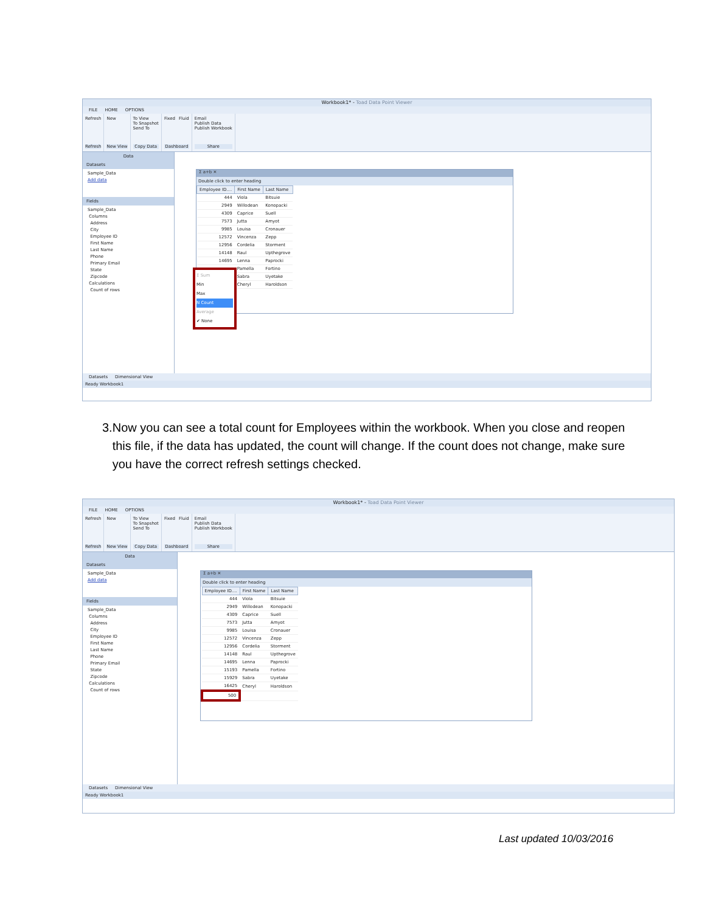Workbook1* - Toad Data Point Viewer
FILE HOME OPTIONS
Refresh
Refresh
New
New View
To View
To Snapshot
Send To
Copy Data
Fixed Fluid
Dashboard
Email
Publish Data
Publish Workbook
Share
Data
Datasets
Sample_Data
Add data
Fields
Sample_Data
Columns
Address
City
Employee ID
First Name
Last Name
Phone
Primary Email
State
Zipcode
Calculations
Count of rows
Σ a+b ✕
Double click to enter heading
| Employee ID.... | First Name | Last Name |
| --- | --- | --- |
| 444 | Viola | Bitsuie |
| 2949 | Willodean | Konopacki |
| 4309 | Caprice | Suell |
| 7573 | Jutta | Amyot |
| 9985 | Louisa | Cronauer |
| 12572 | Vincenza | Zepp |
| 12956 | Cordelia | Storment |
| 14148 | Raul | Upthegrove |
| 14695 | Lenna | Paprocki |
| | Pamella | Fortino |
| | Sabra | Uyetake |
| | Cheryl | Haroldson |
Σ Sum
Min
Max
N Count
Average
✔ None
Datasets Dimensional View
Ready Workbook1
3. Now you can see a total count for Employees within the workbook. When you close and reopen this file, if the data has updated, the count will change. If the count does not change, make sure you have the correct refresh settings checked.
Workbook1* - Toad Data Point Viewer
FILE HOME OPTIONS
Refresh
Refresh
New
New View
To View
To Snapshot
Send To
Copy Data
Fixed Fluid
Dashboard
Email
Publish Data
Publish Workbook
Share
Data
Datasets
Sample_Data
Add data
Fields
Sample_Data
Columns
Address
City
Employee ID
First Name
Last Name
Phone
Primary Email
State
Zipcode
Calculations
Count of rows
Σ a+b ✕
Double click to enter heading
| Employee ID.... | First Name | Last Name |
| --- | --- | --- |
| 444 | Viola | Bitsuie |
| 2949 | Willodean | Konopacki |
| 4309 | Caprice | Suell |
| 7573 | Jutta | Amyot |
| 9985 | Louisa | Cronauer |
| 12572 | Vincenza | Zepp |
| 12956 | Cordelia | Storment |
| 14148 | Raul | Upthegrove |
| 14695 | Lenna | Paprocki |
| 15193 | Pamella | Fortino |
| 15929 | Sabra | Uyetake |
| 16425 | Cheryl | Haroldson |
| 500 | | |
Datasets Dimensional View
Ready Workbook1
Last updated 10/03/2016